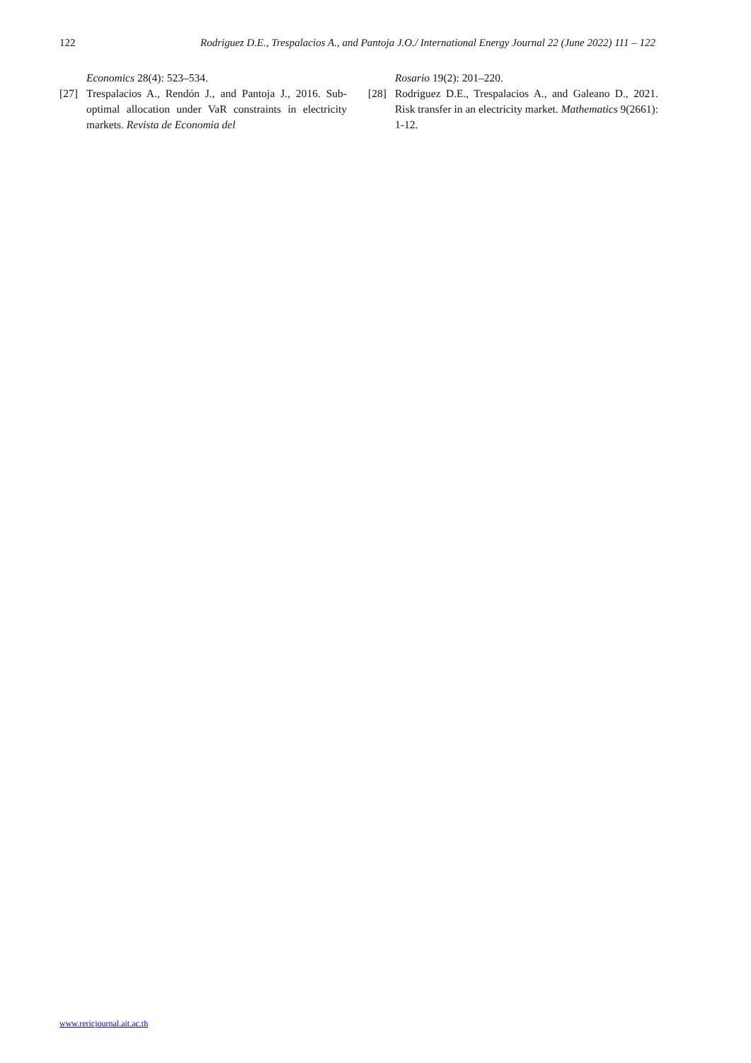122 Rodriguez D.E., Trespalacios A., and Pantoja J.O./ International Energy Journal 22 (June 2022) 111 – 122
Economics 28(4): 523–534.
[27] Trespalacios A., Rendón J., and Pantoja J., 2016. Sub-optimal allocation under VaR constraints in electricity markets. Revista de Economia del
Rosario 19(2): 201–220.
[28] Rodriguez D.E., Trespalacios A., and Galeano D., 2021. Risk transfer in an electricity market. Mathematics 9(2661): 1-12.
www.rericjournal.ait.ac.th